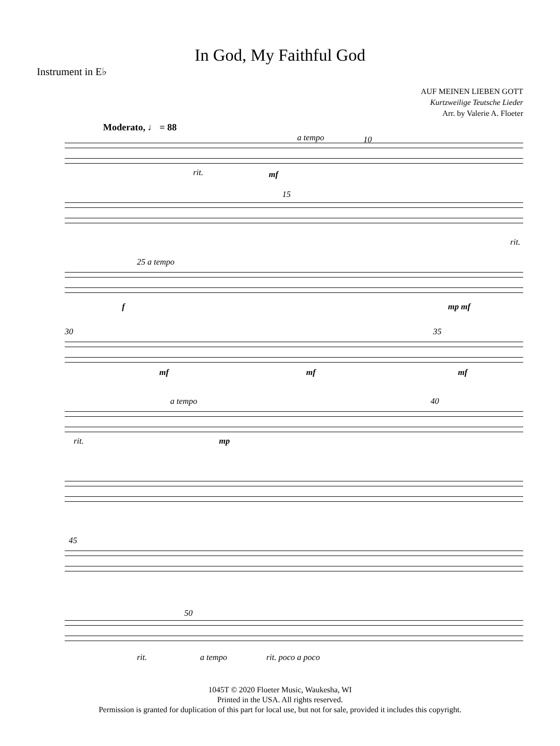In God, My Faithful God
Instrument in E♭
AUF MEINEN LIEBEN GOTT
Kurtzweilige Teutsche Lieder
Arr. by Valerie A. Floeter
Moderato, ♩ = 88
a tempo 10
rit. mf
15
rit.
25 a tempo
f mp mf
30 35
mf mf mf
a tempo 40
rit. mp
45
50
rit. a tempo rit. poco a poco
1045T © 2020 Floeter Music, Waukesha, WI
Printed in the USA. All rights reserved.
Permission is granted for duplication of this part for local use, but not for sale, provided it includes this copyright.